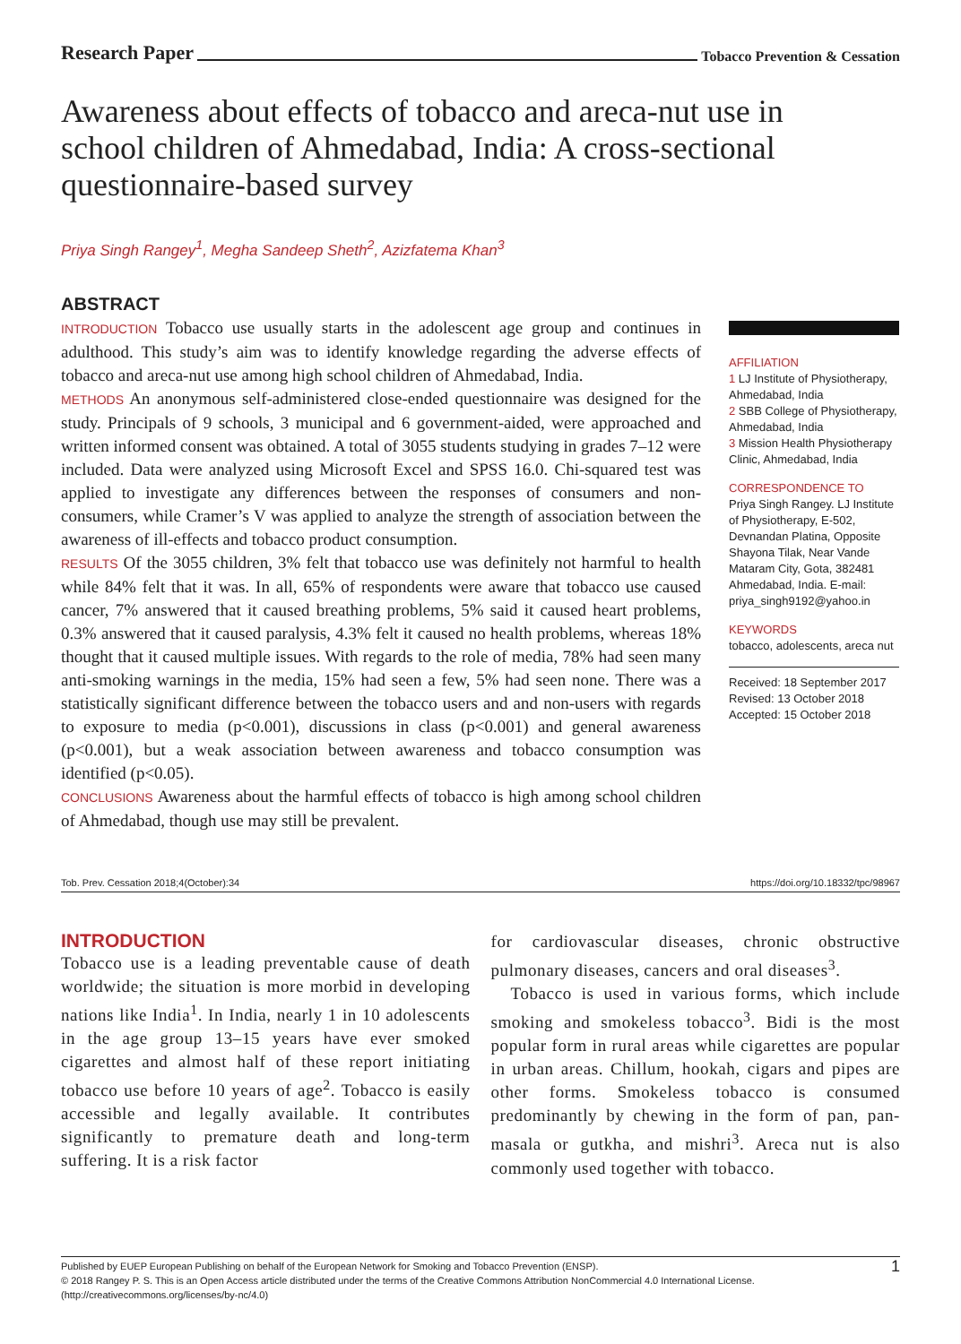Research Paper Tobacco Prevention & Cessation
Awareness about effects of tobacco and areca-nut use in school children of Ahmedabad, India: A cross-sectional questionnaire-based survey
Priya Singh Rangey<sup>1</sup>, Megha Sandeep Sheth<sup>2</sup>, Azizfatema Khan<sup>3</sup>
ABSTRACT
INTRODUCTION Tobacco use usually starts in the adolescent age group and continues in adulthood. This study’s aim was to identify knowledge regarding the adverse effects of tobacco and areca-nut use among high school children of Ahmedabad, India.
METHODS An anonymous self-administered close-ended questionnaire was designed for the study. Principals of 9 schools, 3 municipal and 6 government-aided, were approached and written informed consent was obtained. A total of 3055 students studying in grades 7–12 were included. Data were analyzed using Microsoft Excel and SPSS 16.0. Chi-squared test was applied to investigate any differences between the responses of consumers and non-consumers, while Cramer’s V was applied to analyze the strength of association between the awareness of ill-effects and tobacco product consumption.
RESULTS Of the 3055 children, 3% felt that tobacco use was definitely not harmful to health while 84% felt that it was. In all, 65% of respondents were aware that tobacco use caused cancer, 7% answered that it caused breathing problems, 5% said it caused heart problems, 0.3% answered that it caused paralysis, 4.3% felt it caused no health problems, whereas 18% thought that it caused multiple issues. With regards to the role of media, 78% had seen many anti-smoking warnings in the media, 15% had seen a few, 5% had seen none. There was a statistically significant difference between the tobacco users and and non-users with regards to exposure to media (p<0.001), discussions in class (p<0.001) and general awareness (p<0.001), but a weak association between awareness and tobacco consumption was identified (p<0.05).
CONCLUSIONS Awareness about the harmful effects of tobacco is high among school children of Ahmedabad, though use may still be prevalent.
AFFILIATION
1 LJ Institute of Physiotherapy, Ahmedabad, India
2 SBB College of Physiotherapy, Ahmedabad, India
3 Mission Health Physiotherapy Clinic, Ahmedabad, India
CORRESPONDENCE TO
Priya Singh Rangey. LJ Institute of Physiotherapy, E-502, Devnandan Platina, Opposite Shayona Tilak, Near Vande Mataram City, Gota, 382481 Ahmedabad, India. E-mail: priya_singh9192@yahoo.in
KEYWORDS
tobacco, adolescents, areca nut
Received: 18 September 2017
Revised: 13 October 2018
Accepted: 15 October 2018
Tob. Prev. Cessation 2018;4(October):34 https://doi.org/10.18332/tpc/98967
INTRODUCTION
Tobacco use is a leading preventable cause of death worldwide; the situation is more morbid in developing nations like India<sup>1</sup>. In India, nearly 1 in 10 adolescents in the age group 13–15 years have ever smoked cigarettes and almost half of these report initiating tobacco use before 10 years of age<sup>2</sup>. Tobacco is easily accessible and legally available. It contributes significantly to premature death and long-term suffering. It is a risk factor
for cardiovascular diseases, chronic obstructive pulmonary diseases, cancers and oral diseases<sup>3</sup>.
Tobacco is used in various forms, which include smoking and smokeless tobacco<sup>3</sup>. Bidi is the most popular form in rural areas while cigarettes are popular in urban areas. Chillum, hookah, cigars and pipes are other forms. Smokeless tobacco is consumed predominantly by chewing in the form of pan, pan-masala or gutkha, and mishri<sup>3</sup>. Areca nut is also commonly used together with tobacco.
1 Published by EUEP European Publishing on behalf of the European Network for Smoking and Tobacco Prevention (ENSP).
© 2018 Rangey P. S. This is an Open Access article distributed under the terms of the Creative Commons Attribution NonCommercial 4.0 International License.
(http://creativecommons.org/licenses/by-nc/4.0)